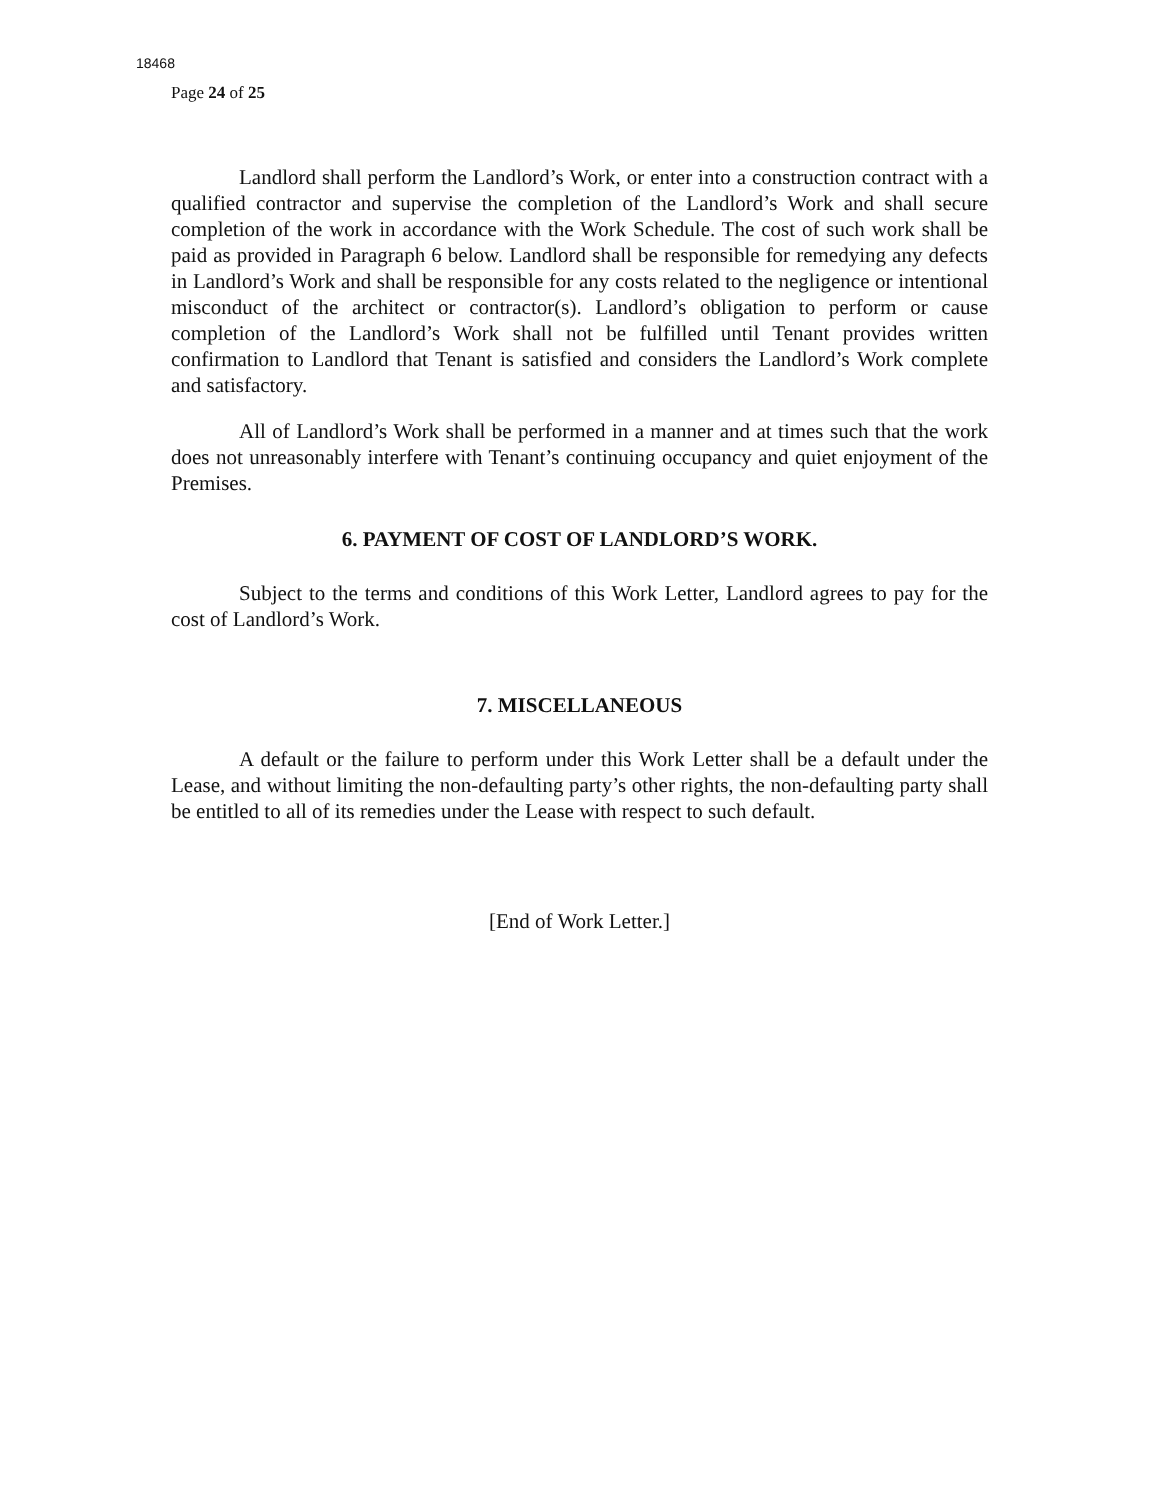18468
Page 24 of 25
Landlord shall perform the Landlord’s Work, or enter into a construction contract with a qualified contractor and supervise the completion of the Landlord’s Work and shall secure completion of the work in accordance with the Work Schedule. The cost of such work shall be paid as provided in Paragraph 6 below. Landlord shall be responsible for remedying any defects in Landlord’s Work and shall be responsible for any costs related to the negligence or intentional misconduct of the architect or contractor(s). Landlord’s obligation to perform or cause completion of the Landlord’s Work shall not be fulfilled until Tenant provides written confirmation to Landlord that Tenant is satisfied and considers the Landlord’s Work complete and satisfactory.
All of Landlord’s Work shall be performed in a manner and at times such that the work does not unreasonably interfere with Tenant’s continuing occupancy and quiet enjoyment of the Premises.
6. PAYMENT OF COST OF LANDLORD’S WORK.
Subject to the terms and conditions of this Work Letter, Landlord agrees to pay for the cost of Landlord’s Work.
7. MISCELLANEOUS
A default or the failure to perform under this Work Letter shall be a default under the Lease, and without limiting the non-defaulting party’s other rights, the non-defaulting party shall be entitled to all of its remedies under the Lease with respect to such default.
[End of Work Letter.]